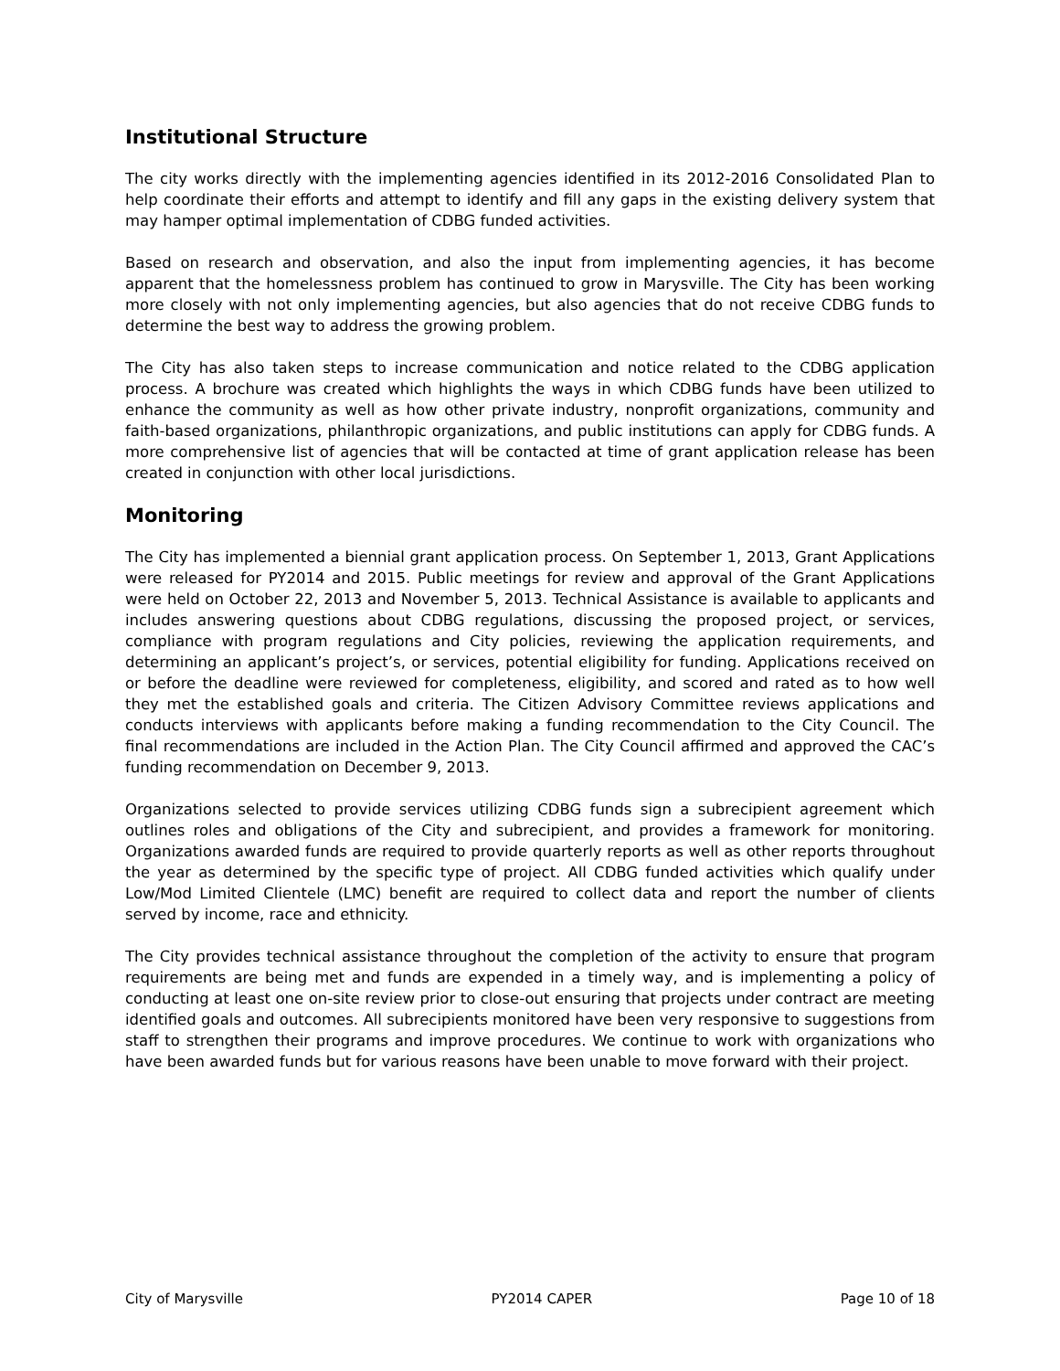Institutional Structure
The city works directly with the implementing agencies identified in its 2012-2016 Consolidated Plan to help coordinate their efforts and attempt to identify and fill any gaps in the existing delivery system that may hamper optimal implementation of CDBG funded activities.
Based on research and observation, and also the input from implementing agencies, it has become apparent that the homelessness problem has continued to grow in Marysville. The City has been working more closely with not only implementing agencies, but also agencies that do not receive CDBG funds to determine the best way to address the growing problem.
The City has also taken steps to increase communication and notice related to the CDBG application process. A brochure was created which highlights the ways in which CDBG funds have been utilized to enhance the community as well as how other private industry, nonprofit organizations, community and faith-based organizations, philanthropic organizations, and public institutions can apply for CDBG funds. A more comprehensive list of agencies that will be contacted at time of grant application release has been created in conjunction with other local jurisdictions.
Monitoring
The City has implemented a biennial grant application process. On September 1, 2013, Grant Applications were released for PY2014 and 2015. Public meetings for review and approval of the Grant Applications were held on October 22, 2013 and November 5, 2013. Technical Assistance is available to applicants and includes answering questions about CDBG regulations, discussing the proposed project, or services, compliance with program regulations and City policies, reviewing the application requirements, and determining an applicant’s project’s, or services, potential eligibility for funding. Applications received on or before the deadline were reviewed for completeness, eligibility, and scored and rated as to how well they met the established goals and criteria. The Citizen Advisory Committee reviews applications and conducts interviews with applicants before making a funding recommendation to the City Council. The final recommendations are included in the Action Plan. The City Council affirmed and approved the CAC’s funding recommendation on December 9, 2013.
Organizations selected to provide services utilizing CDBG funds sign a subrecipient agreement which outlines roles and obligations of the City and subrecipient, and provides a framework for monitoring. Organizations awarded funds are required to provide quarterly reports as well as other reports throughout the year as determined by the specific type of project. All CDBG funded activities which qualify under Low/Mod Limited Clientele (LMC) benefit are required to collect data and report the number of clients served by income, race and ethnicity.
The City provides technical assistance throughout the completion of the activity to ensure that program requirements are being met and funds are expended in a timely way, and is implementing a policy of conducting at least one on-site review prior to close-out ensuring that projects under contract are meeting identified goals and outcomes. All subrecipients monitored have been very responsive to suggestions from staff to strengthen their programs and improve procedures. We continue to work with organizations who have been awarded funds but for various reasons have been unable to move forward with their project.
City of Marysville PY2014 CAPER Page 10 of 18